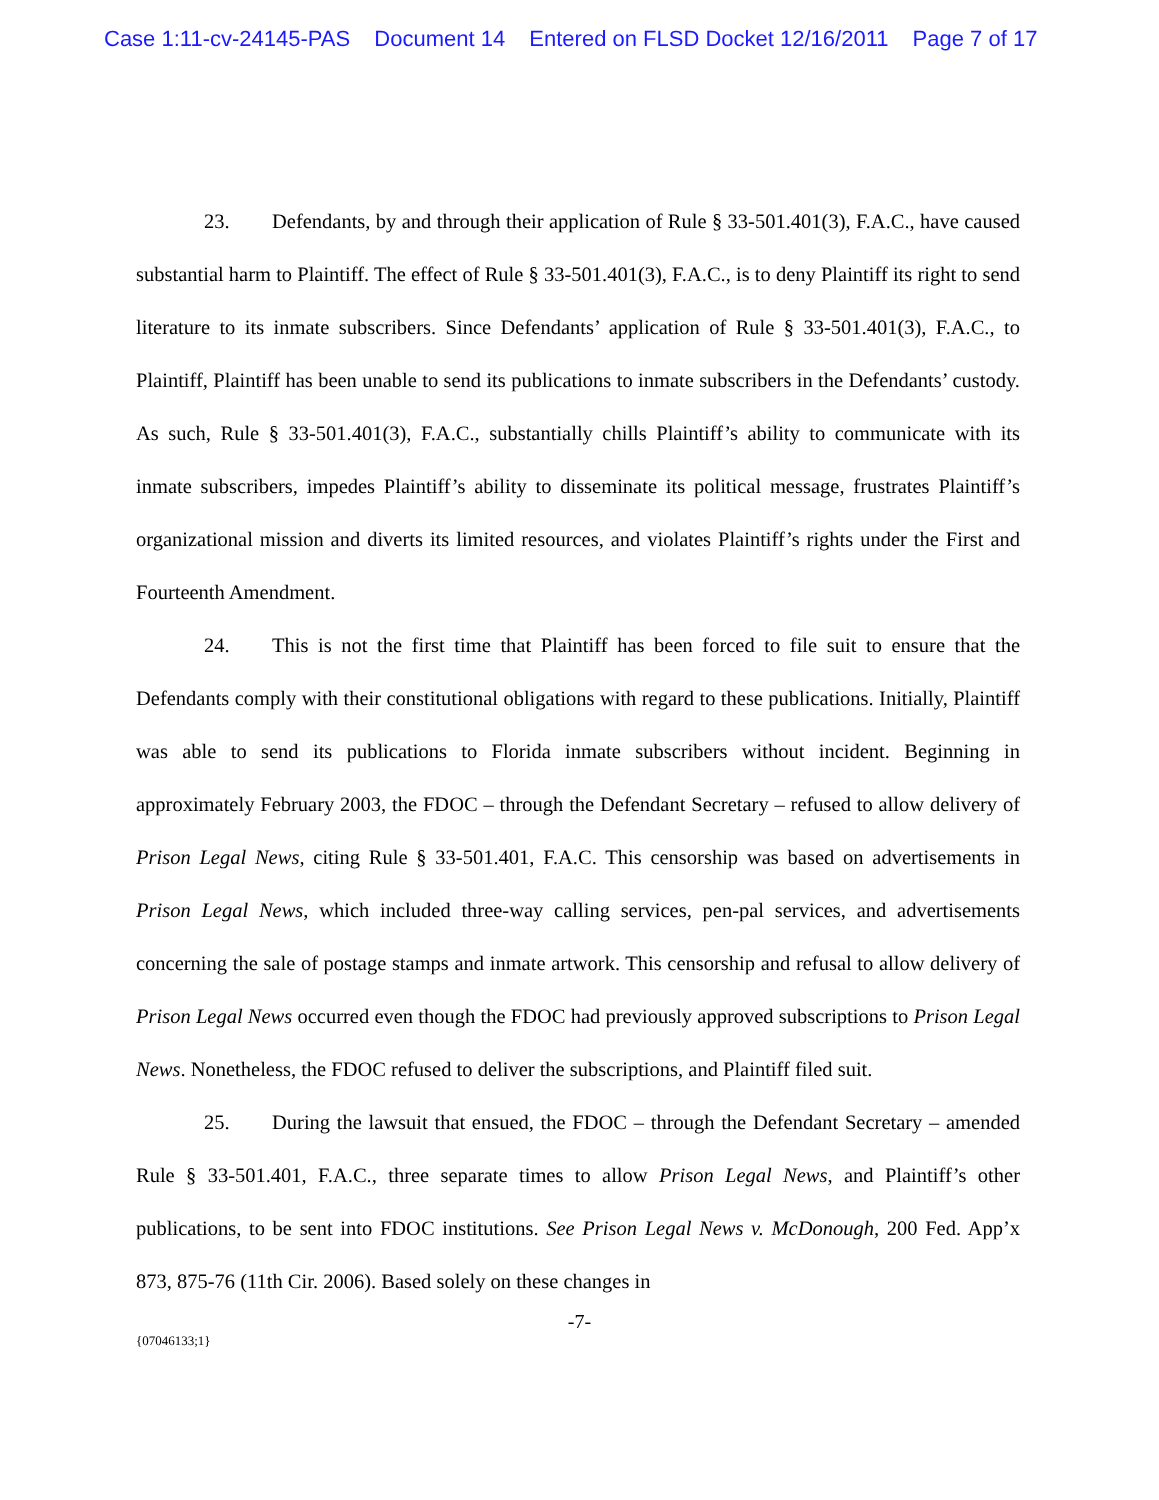Case 1:11-cv-24145-PAS Document 14 Entered on FLSD Docket 12/16/2011 Page 7 of 17
23. Defendants, by and through their application of Rule § 33-501.401(3), F.A.C., have caused substantial harm to Plaintiff. The effect of Rule § 33-501.401(3), F.A.C., is to deny Plaintiff its right to send literature to its inmate subscribers. Since Defendants’ application of Rule § 33-501.401(3), F.A.C., to Plaintiff, Plaintiff has been unable to send its publications to inmate subscribers in the Defendants’ custody. As such, Rule § 33-501.401(3), F.A.C., substantially chills Plaintiff’s ability to communicate with its inmate subscribers, impedes Plaintiff’s ability to disseminate its political message, frustrates Plaintiff’s organizational mission and diverts its limited resources, and violates Plaintiff’s rights under the First and Fourteenth Amendment.
24. This is not the first time that Plaintiff has been forced to file suit to ensure that the Defendants comply with their constitutional obligations with regard to these publications. Initially, Plaintiff was able to send its publications to Florida inmate subscribers without incident. Beginning in approximately February 2003, the FDOC – through the Defendant Secretary – refused to allow delivery of Prison Legal News, citing Rule § 33-501.401, F.A.C. This censorship was based on advertisements in Prison Legal News, which included three-way calling services, pen-pal services, and advertisements concerning the sale of postage stamps and inmate artwork. This censorship and refusal to allow delivery of Prison Legal News occurred even though the FDOC had previously approved subscriptions to Prison Legal News. Nonetheless, the FDOC refused to deliver the subscriptions, and Plaintiff filed suit.
25. During the lawsuit that ensued, the FDOC – through the Defendant Secretary – amended Rule § 33-501.401, F.A.C., three separate times to allow Prison Legal News, and Plaintiff’s other publications, to be sent into FDOC institutions. See Prison Legal News v. McDonough, 200 Fed. App’x 873, 875-76 (11th Cir. 2006). Based solely on these changes in
-7-
{07046133;1}